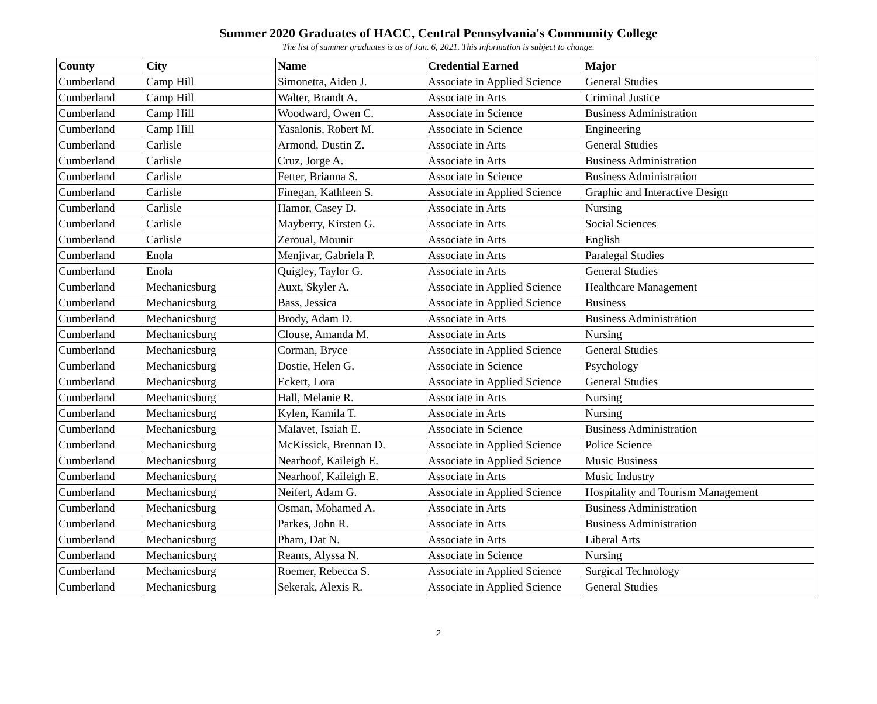Summer 2020 Graduates of HACC, Central Pennsylvania's Community College
The list of summer graduates is as of Jan. 6, 2021. This information is subject to change.
| County | City | Name | Credential Earned | Major |
| --- | --- | --- | --- | --- |
| Cumberland | Camp Hill | Simonetta, Aiden J. | Associate in Applied Science | General Studies |
| Cumberland | Camp Hill | Walter, Brandt A. | Associate in Arts | Criminal Justice |
| Cumberland | Camp Hill | Woodward, Owen C. | Associate in Science | Business Administration |
| Cumberland | Camp Hill | Yasalonis, Robert M. | Associate in Science | Engineering |
| Cumberland | Carlisle | Armond, Dustin Z. | Associate in Arts | General Studies |
| Cumberland | Carlisle | Cruz, Jorge A. | Associate in Arts | Business Administration |
| Cumberland | Carlisle | Fetter, Brianna S. | Associate in Science | Business Administration |
| Cumberland | Carlisle | Finegan, Kathleen S. | Associate in Applied Science | Graphic and Interactive Design |
| Cumberland | Carlisle | Hamor, Casey D. | Associate in Arts | Nursing |
| Cumberland | Carlisle | Mayberry, Kirsten G. | Associate in Arts | Social Sciences |
| Cumberland | Carlisle | Zeroual, Mounir | Associate in Arts | English |
| Cumberland | Enola | Menjivar, Gabriela P. | Associate in Arts | Paralegal Studies |
| Cumberland | Enola | Quigley, Taylor G. | Associate in Arts | General Studies |
| Cumberland | Mechanicsburg | Auxt, Skyler A. | Associate in Applied Science | Healthcare Management |
| Cumberland | Mechanicsburg | Bass, Jessica | Associate in Applied Science | Business |
| Cumberland | Mechanicsburg | Brody, Adam D. | Associate in Arts | Business Administration |
| Cumberland | Mechanicsburg | Clouse, Amanda M. | Associate in Arts | Nursing |
| Cumberland | Mechanicsburg | Corman, Bryce | Associate in Applied Science | General Studies |
| Cumberland | Mechanicsburg | Dostie, Helen G. | Associate in Science | Psychology |
| Cumberland | Mechanicsburg | Eckert, Lora | Associate in Applied Science | General Studies |
| Cumberland | Mechanicsburg | Hall, Melanie R. | Associate in Arts | Nursing |
| Cumberland | Mechanicsburg | Kylen, Kamila T. | Associate in Arts | Nursing |
| Cumberland | Mechanicsburg | Malavet, Isaiah E. | Associate in Science | Business Administration |
| Cumberland | Mechanicsburg | McKissick, Brennan D. | Associate in Applied Science | Police Science |
| Cumberland | Mechanicsburg | Nearhoof, Kaileigh E. | Associate in Applied Science | Music Business |
| Cumberland | Mechanicsburg | Nearhoof, Kaileigh E. | Associate in Arts | Music Industry |
| Cumberland | Mechanicsburg | Neifert, Adam G. | Associate in Applied Science | Hospitality and Tourism Management |
| Cumberland | Mechanicsburg | Osman, Mohamed A. | Associate in Arts | Business Administration |
| Cumberland | Mechanicsburg | Parkes, John R. | Associate in Arts | Business Administration |
| Cumberland | Mechanicsburg | Pham, Dat N. | Associate in Arts | Liberal Arts |
| Cumberland | Mechanicsburg | Reams, Alyssa N. | Associate in Science | Nursing |
| Cumberland | Mechanicsburg | Roemer, Rebecca S. | Associate in Applied Science | Surgical Technology |
| Cumberland | Mechanicsburg | Sekerak, Alexis R. | Associate in Applied Science | General Studies |
2